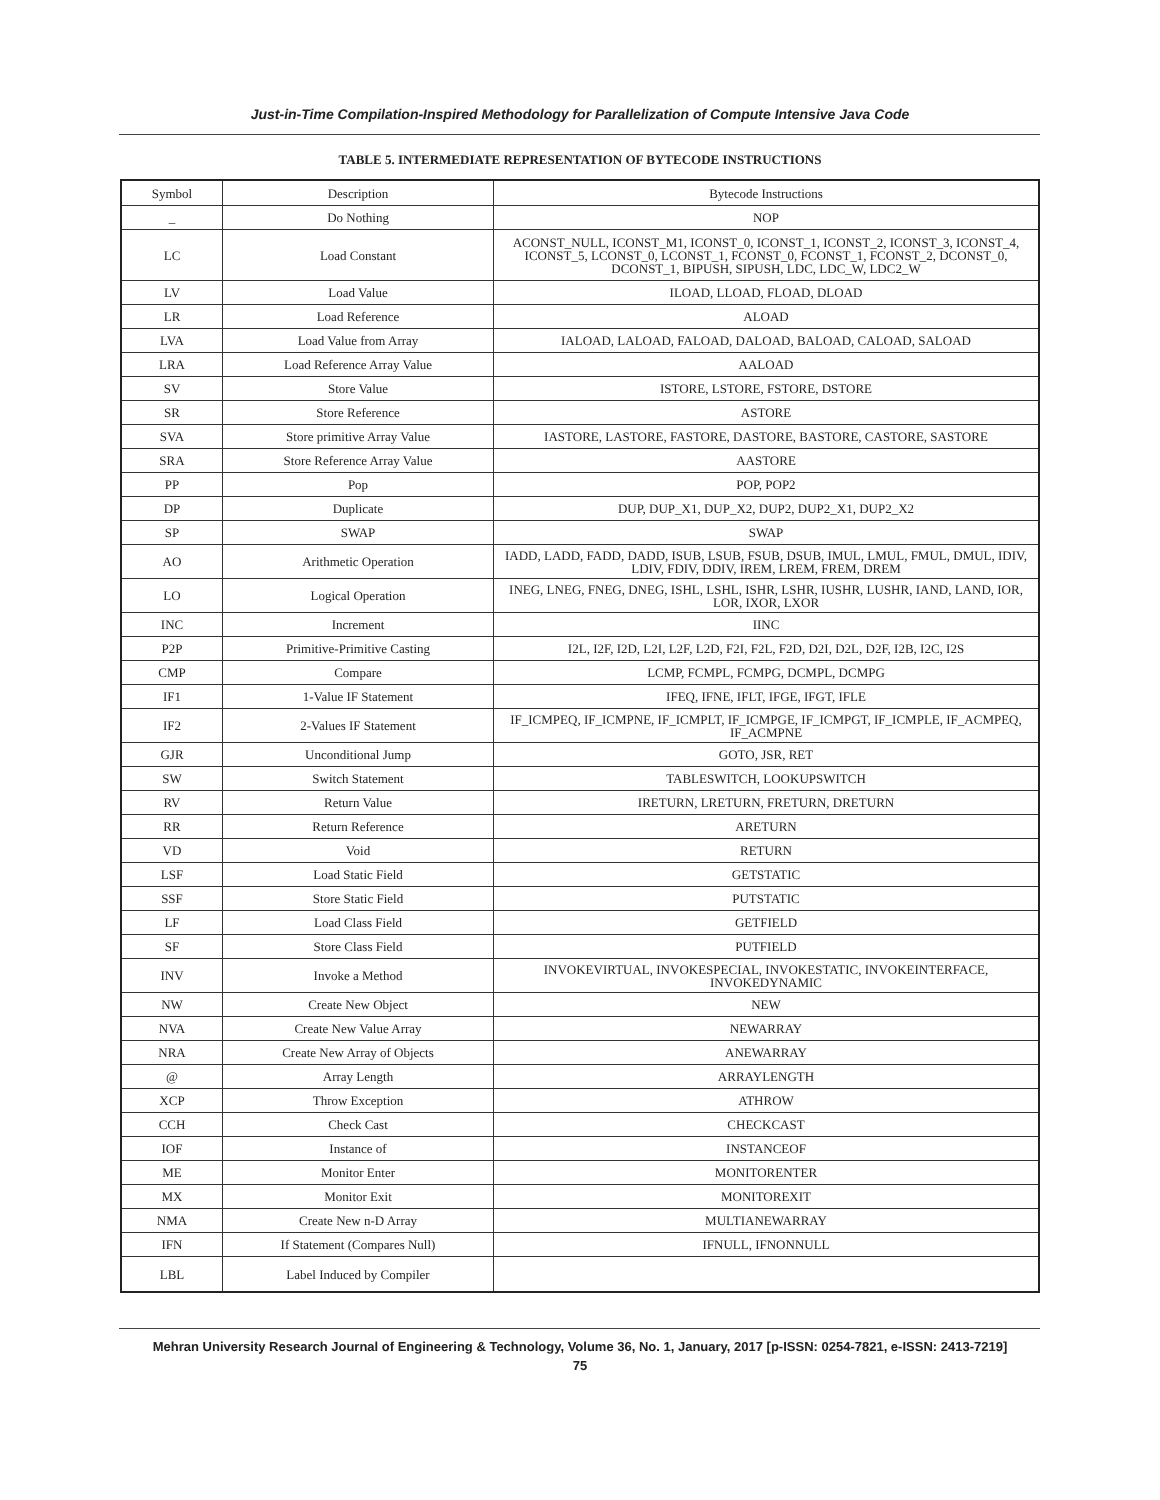Just-in-Time Compilation-Inspired Methodology for Parallelization of Compute Intensive Java Code
TABLE 5. INTERMEDIATE REPRESENTATION OF BYTECODE INSTRUCTIONS
| Symbol | Description | Bytecode Instructions |
| --- | --- | --- |
| _ | Do Nothing | NOP |
| LC | Load Constant | ACONST_NULL, ICONST_M1, ICONST_0, ICONST_1, ICONST_2, ICONST_3, ICONST_4, ICONST_5, LCONST_0, LCONST_1, FCONST_0, FCONST_1, FCONST_2, DCONST_0, DCONST_1, BIPUSH, SIPUSH, LDC, LDC_W, LDC2_W |
| LV | Load Value | ILOAD, LLOAD, FLOAD, DLOAD |
| LR | Load Reference | ALOAD |
| LVA | Load Value from Array | IALOAD, LALOAD, FALOAD, DALOAD, BALOAD, CALOAD, SALOAD |
| LRA | Load Reference Array Value | AALOAD |
| SV | Store Value | ISTORE, LSTORE, FSTORE, DSTORE |
| SR | Store Reference | ASTORE |
| SVA | Store primitive Array Value | IASTORE, LASTORE, FASTORE, DASTORE, BASTORE, CASTORE, SASTORE |
| SRA | Store Reference Array Value | AASTORE |
| PP | Pop | POP, POP2 |
| DP | Duplicate | DUP, DUP_X1, DUP_X2, DUP2, DUP2_X1, DUP2_X2 |
| SP | SWAP | SWAP |
| AO | Arithmetic Operation | IADD, LADD, FADD, DADD, ISUB, LSUB, FSUB, DSUB, IMUL, LMUL, FMUL, DMUL, IDIV, LDIV, FDIV, DDIV, IREM, LREM, FREM, DREM |
| LO | Logical Operation | INEG, LNEG, FNEG, DNEG, ISHL, LSHL, ISHR, LSHR, IUSHR, LUSHR, IAND, LAND, IOR, LOR, IXOR, LXOR |
| INC | Increment | IINC |
| P2P | Primitive-Primitive Casting | I2L, I2F, I2D, L2I, L2F, L2D, F2I, F2L, F2D, D2I, D2L, D2F, I2B, I2C, I2S |
| CMP | Compare | LCMP, FCMPL, FCMPG, DCMPL, DCMPG |
| IF1 | 1-Value IF Statement | IFEQ, IFNE, IFLT, IFGE, IFGT, IFLE |
| IF2 | 2-Values IF Statement | IF_ICMPEQ, IF_ICMPNE, IF_ICMPLT, IF_ICMPGE, IF_ICMPGT, IF_ICMPLE, IF_ACMPEQ, IF_ACMPNE |
| GJR | Unconditional Jump | GOTO, JSR, RET |
| SW | Switch Statement | TABLESWITCH, LOOKUPSWITCH |
| RV | Return Value | IRETURN, LRETURN, FRETURN, DRETURN |
| RR | Return Reference | ARETURN |
| VD | Void | RETURN |
| LSF | Load Static Field | GETSTATIC |
| SSF | Store Static Field | PUTSTATIC |
| LF | Load Class Field | GETFIELD |
| SF | Store Class Field | PUTFIELD |
| INV | Invoke a Method | INVOKEVIRTUAL, INVOKESPECIAL, INVOKESTATIC, INVOKEINTERFACE, INVOKEDYNAMIC |
| NW | Create New Object | NEW |
| NVA | Create New Value Array | NEWARRAY |
| NRA | Create New Array of Objects | ANEWARRAY |
| @ | Array Length | ARRAYLENGTH |
| XCP | Throw Exception | ATHROW |
| CCH | Check Cast | CHECKCAST |
| IOF | Instance of | INSTANCEOF |
| ME | Monitor Enter | MONITORENTER |
| MX | Monitor Exit | MONITOREXIT |
| NMA | Create New n-D Array | MULTIANEWARRAY |
| IFN | If Statement (Compares Null) | IFNULL, IFNONNULL |
| LBL | Label Induced by Compiler | |
Mehran University Research Journal of Engineering & Technology, Volume 36, No. 1, January, 2017 [p-ISSN: 0254-7821, e-ISSN: 2413-7219]
75